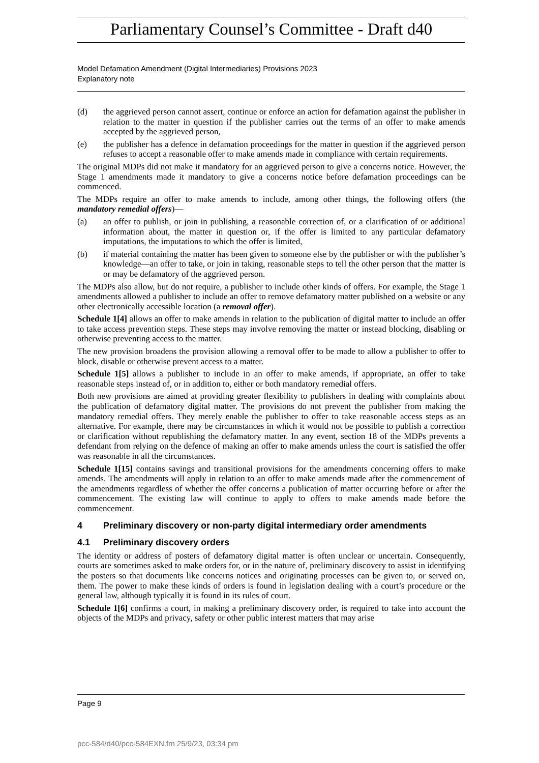Parliamentary Counsel’s Committee - Draft d40
Model Defamation Amendment (Digital Intermediaries) Provisions 2023
Explanatory note
(d) the aggrieved person cannot assert, continue or enforce an action for defamation against the publisher in relation to the matter in question if the publisher carries out the terms of an offer to make amends accepted by the aggrieved person,
(e) the publisher has a defence in defamation proceedings for the matter in question if the aggrieved person refuses to accept a reasonable offer to make amends made in compliance with certain requirements.
The original MDPs did not make it mandatory for an aggrieved person to give a concerns notice. However, the Stage 1 amendments made it mandatory to give a concerns notice before defamation proceedings can be commenced.
The MDPs require an offer to make amends to include, among other things, the following offers (the mandatory remedial offers)—
(a) an offer to publish, or join in publishing, a reasonable correction of, or a clarification of or additional information about, the matter in question or, if the offer is limited to any particular defamatory imputations, the imputations to which the offer is limited,
(b) if material containing the matter has been given to someone else by the publisher or with the publisher’s knowledge—an offer to take, or join in taking, reasonable steps to tell the other person that the matter is or may be defamatory of the aggrieved person.
The MDPs also allow, but do not require, a publisher to include other kinds of offers. For example, the Stage 1 amendments allowed a publisher to include an offer to remove defamatory matter published on a website or any other electronically accessible location (a removal offer).
Schedule 1[4] allows an offer to make amends in relation to the publication of digital matter to include an offer to take access prevention steps. These steps may involve removing the matter or instead blocking, disabling or otherwise preventing access to the matter.
The new provision broadens the provision allowing a removal offer to be made to allow a publisher to offer to block, disable or otherwise prevent access to a matter.
Schedule 1[5] allows a publisher to include in an offer to make amends, if appropriate, an offer to take reasonable steps instead of, or in addition to, either or both mandatory remedial offers.
Both new provisions are aimed at providing greater flexibility to publishers in dealing with complaints about the publication of defamatory digital matter. The provisions do not prevent the publisher from making the mandatory remedial offers. They merely enable the publisher to offer to take reasonable access steps as an alternative. For example, there may be circumstances in which it would not be possible to publish a correction or clarification without republishing the defamatory matter. In any event, section 18 of the MDPs prevents a defendant from relying on the defence of making an offer to make amends unless the court is satisfied the offer was reasonable in all the circumstances.
Schedule 1[15] contains savings and transitional provisions for the amendments concerning offers to make amends. The amendments will apply in relation to an offer to make amends made after the commencement of the amendments regardless of whether the offer concerns a publication of matter occurring before or after the commencement. The existing law will continue to apply to offers to make amends made before the commencement.
4 Preliminary discovery or non-party digital intermediary order amendments
4.1 Preliminary discovery orders
The identity or address of posters of defamatory digital matter is often unclear or uncertain. Consequently, courts are sometimes asked to make orders for, or in the nature of, preliminary discovery to assist in identifying the posters so that documents like concerns notices and originating processes can be given to, or served on, them. The power to make these kinds of orders is found in legislation dealing with a court’s procedure or the general law, although typically it is found in its rules of court.
Schedule 1[6] confirms a court, in making a preliminary discovery order, is required to take into account the objects of the MDPs and privacy, safety or other public interest matters that may arise
Page 9
pcc-584/d40/pcc-584EXN.fm 25/9/23, 03:34 pm